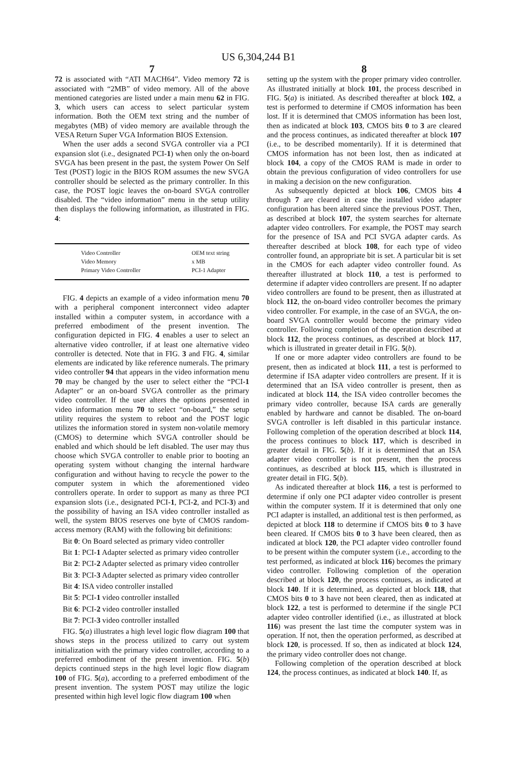US 6,304,244 B1
7
72 is associated with “ATI MACH64”. Video memory 72 is associated with “2MB” of video memory. All of the above mentioned categories are listed under a main menu 62 in FIG. 3, which users can access to select particular system information. Both the OEM text string and the number of megabytes (MB) of video memory are available through the VESA Return Super VGA Information BIOS Extension.
When the user adds a second SVGA controller via a PCI expansion slot (i.e., designated PCI-1) when only the on-board SVGA has been present in the past, the system Power On Self Test (POST) logic in the BIOS ROM assumes the new SVGA controller should be selected as the primary controller. In this case, the POST logic leaves the on-board SVGA controller disabled. The “video information” menu in the setup utility then displays the following information, as illustrated in FIG. 4:
| Video Controller | OEM text string |
| Video Memory | x MB |
| Primary Video Controller | PCI-1 Adapter |
FIG. 4 depicts an example of a video information menu 70 with a peripheral component interconnect video adapter installed within a computer system, in accordance with a preferred embodiment of the present invention. The configuration depicted in FIG. 4 enables a user to select an alternative video controller, if at least one alternative video controller is detected. Note that in FIG. 3 and FIG. 4, similar elements are indicated by like reference numerals. The primary video controller 94 that appears in the video information menu 70 may be changed by the user to select either the “PCI-1 Adapter” or an on-board SVGA controller as the primary video controller. If the user alters the options presented in video information menu 70 to select “on-board,” the setup utility requires the system to reboot and the POST logic utilizes the information stored in system non-volatile memory (CMOS) to determine which SVGA controller should be enabled and which should be left disabled. The user may thus choose which SVGA controller to enable prior to booting an operating system without changing the internal hardware configuration and without having to recycle the power to the computer system in which the aforementioned video controllers operate. In order to support as many as three PCI expansion slots (i.e., designated PCI-1, PCI-2, and PCI-3) and the possibility of having an ISA video controller installed as well, the system BIOS reserves one byte of CMOS random-access memory (RAM) with the following bit definitions:
Bit 0: On Board selected as primary video controller
Bit 1: PCI-1 Adapter selected as primary video controller
Bit 2: PCI-2 Adapter selected as primary video controller
Bit 3: PCI-3 Adapter selected as primary video controller
Bit 4: ISA video controller installed
Bit 5: PCI-1 video controller installed
Bit 6: PCI-2 video controller installed
Bit 7: PCI-3 video controller installed
FIG. 5(a) illustrates a high level logic flow diagram 100 that shows steps in the process utilized to carry out system initialization with the primary video controller, according to a preferred embodiment of the present invention. FIG. 5(b) depicts continued steps in the high level logic flow diagram 100 of FIG. 5(a), according to a preferred embodiment of the present invention. The system POST may utilize the logic presented within high level logic flow diagram 100 when
8
setting up the system with the proper primary video controller. As illustrated initially at block 101, the process described in FIG. 5(a) is initiated. As described thereafter at block 102, a test is performed to determine if CMOS information has been lost. If it is determined that CMOS information has been lost, then as indicated at block 103, CMOS bits 0 to 3 are cleared and the process continues, as indicated thereafter at block 107 (i.e., to be described momentarily). If it is determined that CMOS information has not been lost, then as indicated at block 104, a copy of the CMOS RAM is made in order to obtain the previous configuration of video controllers for use in making a decision on the new configuration.
As subsequently depicted at block 106, CMOS bits 4 through 7 are cleared in case the installed video adapter configuration has been altered since the previous POST. Then, as described at block 107, the system searches for alternate adapter video controllers. For example, the POST may search for the presence of ISA and PCI SVGA adapter cards. As thereafter described at block 108, for each type of video controller found, an appropriate bit is set. A particular bit is set in the CMOS for each adapter video controller found. As thereafter illustrated at block 110, a test is performed to determine if adapter video controllers are present. If no adapter video controllers are found to be present, then as illustrated at block 112, the on-board video controller becomes the primary video controller. For example, in the case of an SVGA, the on-board SVGA controller would become the primary video controller. Following completion of the operation described at block 112, the process continues, as described at block 117, which is illustrated in greater detail in FIG. 5(b).
If one or more adapter video controllers are found to be present, then as indicated at block 111, a test is performed to determine if ISA adapter video controllers are present. If it is determined that an ISA video controller is present, then as indicated at block 114, the ISA video controller becomes the primary video controller, because ISA cards are generally enabled by hardware and cannot be disabled. The on-board SVGA controller is left disabled in this particular instance. Following completion of the operation described at block 114, the process continues to block 117, which is described in greater detail in FIG. 5(b). If it is determined that an ISA adapter video controller is not present, then the process continues, as described at block 115, which is illustrated in greater detail in FIG. 5(b).
As indicated thereafter at block 116, a test is performed to determine if only one PCI adapter video controller is present within the computer system. If it is determined that only one PCI adapter is installed, an additional test is then performed, as depicted at block 118 to determine if CMOS bits 0 to 3 have been cleared. If CMOS bits 0 to 3 have been cleared, then as indicated at block 120, the PCI adapter video controller found to be present within the computer system (i.e., according to the test performed, as indicated at block 116) becomes the primary video controller. Following completion of the operation described at block 120, the process continues, as indicated at block 140. If it is determined, as depicted at block 118, that CMOS bits 0 to 3 have not been cleared, then as indicated at block 122, a test is performed to determine if the single PCI adapter video controller identified (i.e., as illustrated at block 116) was present the last time the computer system was in operation. If not, then the operation performed, as described at block 120, is processed. If so, then as indicated at block 124, the primary video controller does not change.
Following completion of the operation described at block 124, the process continues, as indicated at block 140. If, as